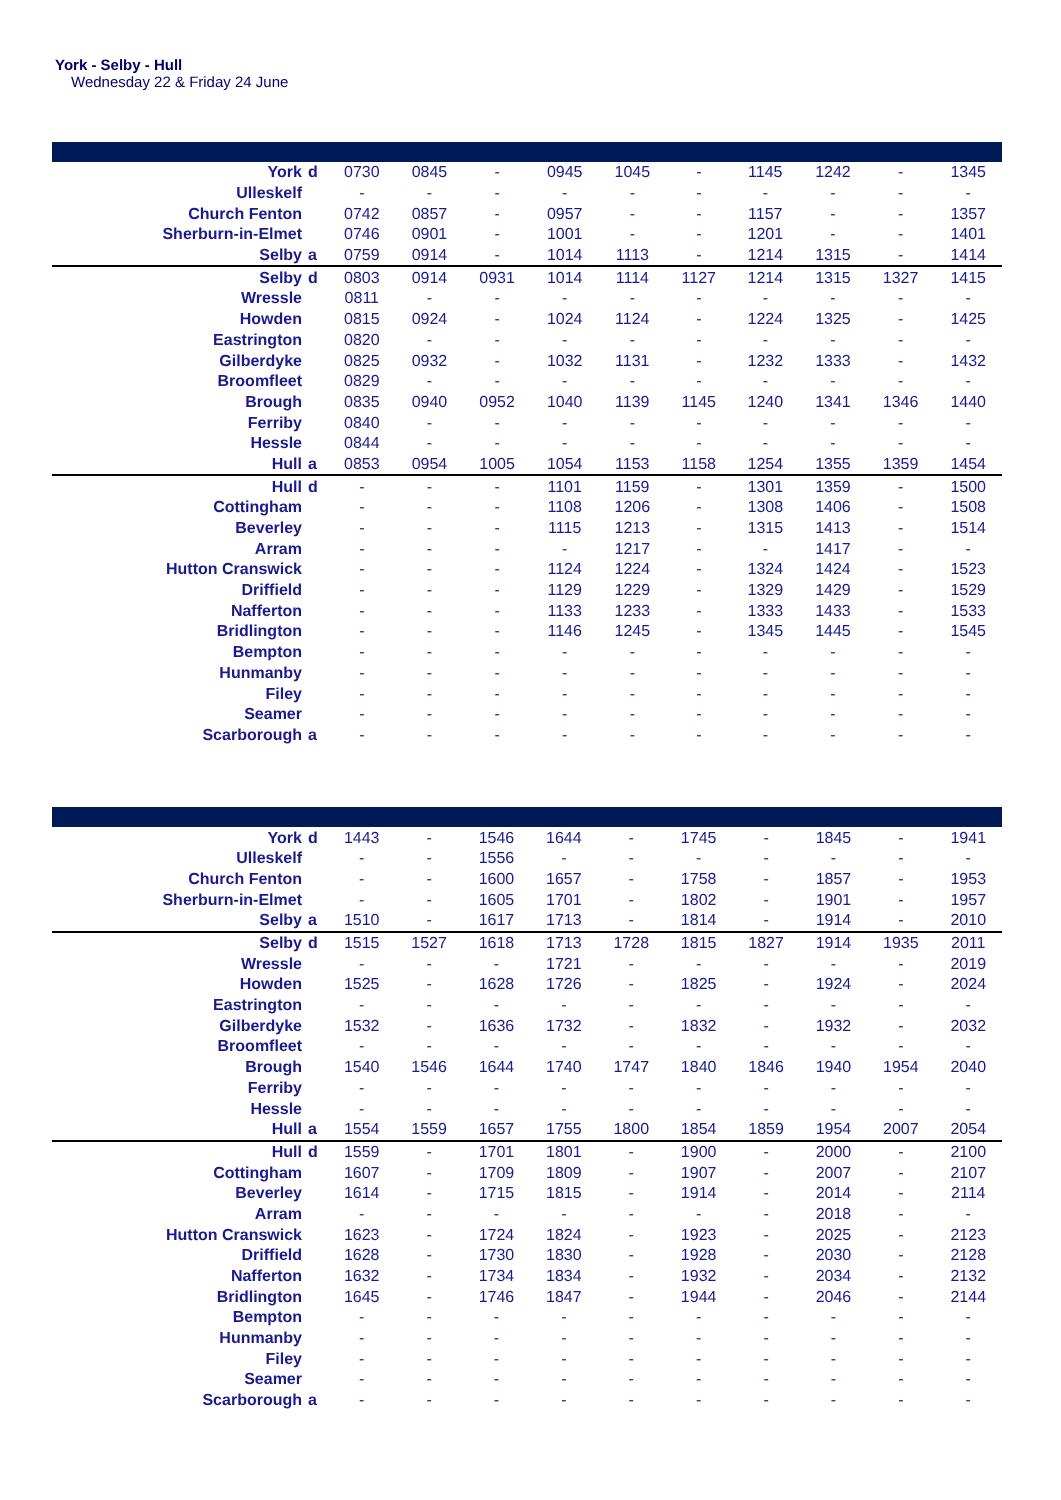York - Selby - Hull
Wednesday 22 & Friday 24 June
| York | d | 0730 | 0845 | - | 0945 | 1045 | - | 1145 | 1242 | - | 1345 |
| Ulleskelf | | - | - | - | - | - | - | - | - | - | - |
| Church Fenton | | 0742 | 0857 | - | 0957 | - | - | 1157 | - | - | 1357 |
| Sherburn-in-Elmet | | 0746 | 0901 | - | 1001 | - | - | 1201 | - | - | 1401 |
| Selby | a | 0759 | 0914 | - | 1014 | 1113 | - | 1214 | 1315 | - | 1414 |
| Selby | d | 0803 | 0914 | 0931 | 1014 | 1114 | 1127 | 1214 | 1315 | 1327 | 1415 |
| Wressle | | 0811 | - | - | - | - | - | - | - | - | - |
| Howden | | 0815 | 0924 | - | 1024 | 1124 | - | 1224 | 1325 | - | 1425 |
| Eastrington | | 0820 | - | - | - | - | - | - | - | - | - |
| Gilberdyke | | 0825 | 0932 | - | 1032 | 1131 | - | 1232 | 1333 | - | 1432 |
| Broomfleet | | 0829 | - | - | - | - | - | - | - | - | - |
| Brough | | 0835 | 0940 | 0952 | 1040 | 1139 | 1145 | 1240 | 1341 | 1346 | 1440 |
| Ferriby | | 0840 | - | - | - | - | - | - | - | - | - |
| Hessle | | 0844 | - | - | - | - | - | - | - | - | - |
| Hull | a | 0853 | 0954 | 1005 | 1054 | 1153 | 1158 | 1254 | 1355 | 1359 | 1454 |
| Hull | d | - | - | - | 1101 | 1159 | - | 1301 | 1359 | - | 1500 |
| Cottingham | | - | - | - | 1108 | 1206 | - | 1308 | 1406 | - | 1508 |
| Beverley | | - | - | - | 1115 | 1213 | - | 1315 | 1413 | - | 1514 |
| Arram | | - | - | - | - | 1217 | - | - | 1417 | - | - |
| Hutton Cranswick | | - | - | - | 1124 | 1224 | - | 1324 | 1424 | - | 1523 |
| Driffield | | - | - | - | 1129 | 1229 | - | 1329 | 1429 | - | 1529 |
| Nafferton | | - | - | - | 1133 | 1233 | - | 1333 | 1433 | - | 1533 |
| Bridlington | | - | - | - | 1146 | 1245 | - | 1345 | 1445 | - | 1545 |
| Bempton | | - | - | - | - | - | - | - | - | - | - |
| Hunmanby | | - | - | - | - | - | - | - | - | - | - |
| Filey | | - | - | - | - | - | - | - | - | - | - |
| Seamer | | - | - | - | - | - | - | - | - | - | - |
| Scarborough | a | - | - | - | - | - | - | - | - | - | - |
| York | d | 1443 | - | 1546 | 1644 | - | 1745 | - | 1845 | - | 1941 |
| Ulleskelf | | - | - | 1556 | - | - | - | - | - | - | - |
| Church Fenton | | - | - | 1600 | 1657 | - | 1758 | - | 1857 | - | 1953 |
| Sherburn-in-Elmet | | - | - | 1605 | 1701 | - | 1802 | - | 1901 | - | 1957 |
| Selby | a | 1510 | - | 1617 | 1713 | - | 1814 | - | 1914 | - | 2010 |
| Selby | d | 1515 | 1527 | 1618 | 1713 | 1728 | 1815 | 1827 | 1914 | 1935 | 2011 |
| Wressle | | - | - | - | 1721 | - | - | - | - | - | 2019 |
| Howden | | 1525 | - | 1628 | 1726 | - | 1825 | - | 1924 | - | 2024 |
| Eastrington | | - | - | - | - | - | - | - | - | - | - |
| Gilberdyke | | 1532 | - | 1636 | 1732 | - | 1832 | - | 1932 | - | 2032 |
| Broomfleet | | - | - | - | - | - | - | - | - | - | - |
| Brough | | 1540 | 1546 | 1644 | 1740 | 1747 | 1840 | 1846 | 1940 | 1954 | 2040 |
| Ferriby | | - | - | - | - | - | - | - | - | - | - |
| Hessle | | - | - | - | - | - | - | - | - | - | - |
| Hull | a | 1554 | 1559 | 1657 | 1755 | 1800 | 1854 | 1859 | 1954 | 2007 | 2054 |
| Hull | d | 1559 | - | 1701 | 1801 | - | 1900 | - | 2000 | - | 2100 |
| Cottingham | | 1607 | - | 1709 | 1809 | - | 1907 | - | 2007 | - | 2107 |
| Beverley | | 1614 | - | 1715 | 1815 | - | 1914 | - | 2014 | - | 2114 |
| Arram | | - | - | - | - | - | - | - | 2018 | - | - |
| Hutton Cranswick | | 1623 | - | 1724 | 1824 | - | 1923 | - | 2025 | - | 2123 |
| Driffield | | 1628 | - | 1730 | 1830 | - | 1928 | - | 2030 | - | 2128 |
| Nafferton | | 1632 | - | 1734 | 1834 | - | 1932 | - | 2034 | - | 2132 |
| Bridlington | | 1645 | - | 1746 | 1847 | - | 1944 | - | 2046 | - | 2144 |
| Bempton | | - | - | - | - | - | - | - | - | - | - |
| Hunmanby | | - | - | - | - | - | - | - | - | - | - |
| Filey | | - | - | - | - | - | - | - | - | - | - |
| Seamer | | - | - | - | - | - | - | - | - | - | - |
| Scarborough | a | - | - | - | - | - | - | - | - | - | - |